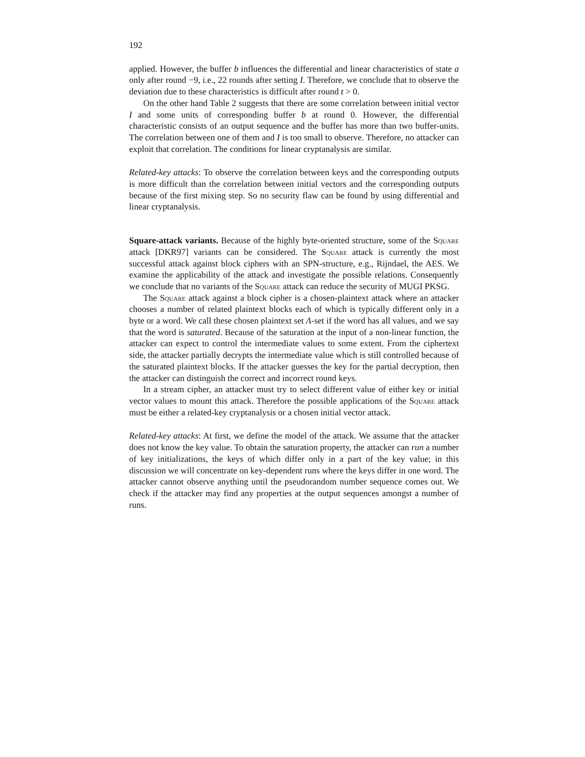192
applied. However, the buffer b influences the differential and linear characteristics of state a only after round −9, i.e., 22 rounds after setting I. Therefore, we conclude that to observe the deviation due to these characteristics is difficult after round t > 0.
On the other hand Table 2 suggests that there are some correlation between initial vector I and some units of corresponding buffer b at round 0. However, the differential characteristic consists of an output sequence and the buffer has more than two buffer-units. The correlation between one of them and I is too small to observe. Therefore, no attacker can exploit that correlation. The conditions for linear cryptanalysis are similar.
Related-key attacks: To observe the correlation between keys and the corresponding outputs is more difficult than the correlation between initial vectors and the corresponding outputs because of the first mixing step. So no security flaw can be found by using differential and linear cryptanalysis.
Square-attack variants. Because of the highly byte-oriented structure, some of the Square attack [DKR97] variants can be considered. The Square attack is currently the most successful attack against block ciphers with an SPN-structure, e.g., Rijndael, the AES. We examine the applicability of the attack and investigate the possible relations. Consequently we conclude that no variants of the Square attack can reduce the security of MUGI PKSG.
The Square attack against a block cipher is a chosen-plaintext attack where an attacker chooses a number of related plaintext blocks each of which is typically different only in a byte or a word. We call these chosen plaintext set Λ-set if the word has all values, and we say that the word is saturated. Because of the saturation at the input of a non-linear function, the attacker can expect to control the intermediate values to some extent. From the ciphertext side, the attacker partially decrypts the intermediate value which is still controlled because of the saturated plaintext blocks. If the attacker guesses the key for the partial decryption, then the attacker can distinguish the correct and incorrect round keys.
In a stream cipher, an attacker must try to select different value of either key or initial vector values to mount this attack. Therefore the possible applications of the Square attack must be either a related-key cryptanalysis or a chosen initial vector attack.
Related-key attacks: At first, we define the model of the attack. We assume that the attacker does not know the key value. To obtain the saturation property, the attacker can run a number of key initializations, the keys of which differ only in a part of the key value; in this discussion we will concentrate on key-dependent runs where the keys differ in one word. The attacker cannot observe anything until the pseudorandom number sequence comes out. We check if the attacker may find any properties at the output sequences amongst a number of runs.